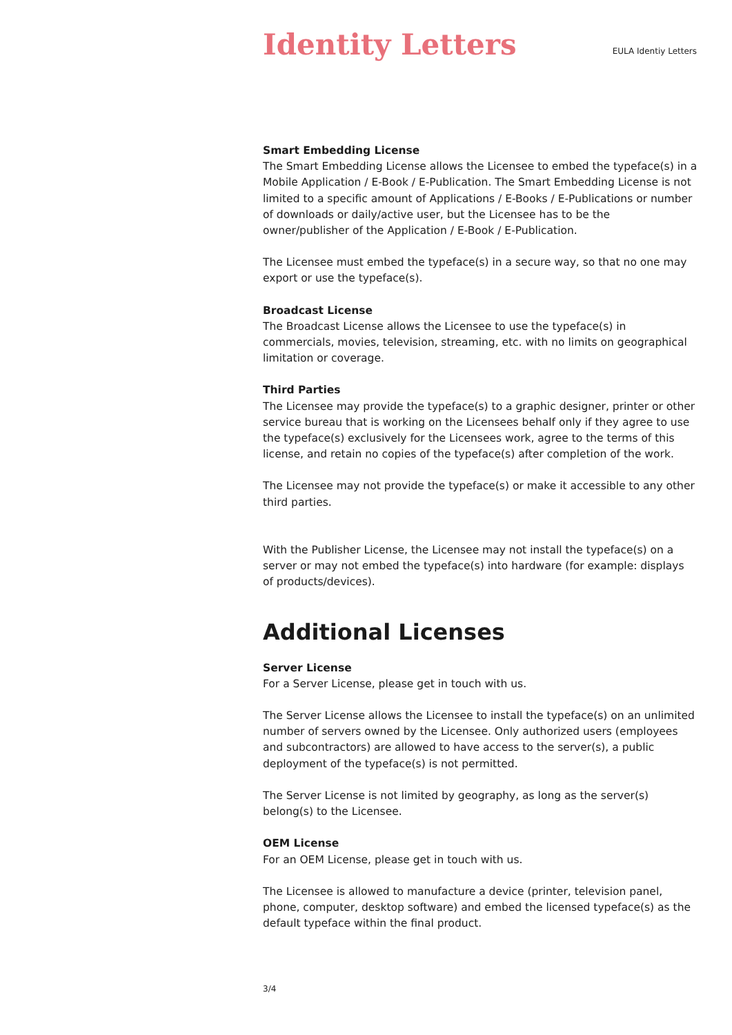Identity Letters
EULA Identiy Letters
Smart Embedding License
The Smart Embedding License allows the Licensee to embed the typeface(s) in a Mobile Application / E-Book / E-Publication. The Smart Embedding License is not limited to a specific amount of Applications / E-Books / E-Publications or number of downloads or daily/active user, but the Licensee has to be the owner/publisher of the Application / E-Book / E-Publication.
The Licensee must embed the typeface(s) in a secure way, so that no one may export or use the typeface(s).
Broadcast License
The Broadcast License allows the Licensee to use the typeface(s) in commercials, movies, television, streaming, etc. with no limits on geographical limitation or coverage.
Third Parties
The Licensee may provide the typeface(s) to a graphic designer, printer or other service bureau that is working on the Licensees behalf only if they agree to use the typeface(s) exclusively for the Licensees work, agree to the terms of this license, and retain no copies of the typeface(s) after completion of the work.
The Licensee may not provide the typeface(s) or make it accessible to any other third parties.
With the Publisher License, the Licensee may not install the typeface(s) on a server or may not embed the typeface(s) into hardware (for example: displays of products/devices).
Additional Licenses
Server License
For a Server License, please get in touch with us.
The Server License allows the Licensee to install the typeface(s) on an unlimited number of servers owned by the Licensee. Only authorized users (employees and subcontractors) are allowed to have access to the server(s), a public deployment of the typeface(s) is not permitted.
The Server License is not limited by geography, as long as the server(s) belong(s) to the Licensee.
OEM License
For an OEM License, please get in touch with us.
The Licensee is allowed to manufacture a device (printer, television panel, phone, computer, desktop software) and embed the licensed typeface(s) as the default typeface within the final product.
3/4